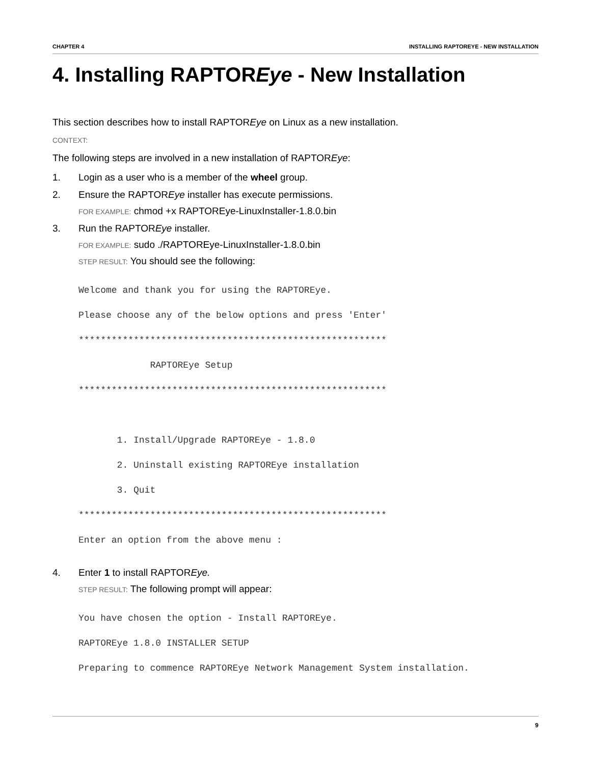CHAPTER 4 INSTALLING RAPTOREYE - NEW INSTALLATION
4. Installing RAPTOREye - New Installation
This section describes how to install RAPTOREye on Linux as a new installation.
CONTEXT:
The following steps are involved in a new installation of RAPTOREye:
1. Login as a user who is a member of the wheel group.
2. Ensure the RAPTOREye installer has execute permissions.
FOR EXAMPLE: chmod +x RAPTOREye-LinuxInstaller-1.8.0.bin
3. Run the RAPTOREye installer.
FOR EXAMPLE: sudo ./RAPTOREye-LinuxInstaller-1.8.0.bin
STEP RESULT: You should see the following:
Welcome and thank you for using the RAPTOREye.
Please choose any of the below options and press 'Enter'
********************************************************
             RAPTOREye Setup
********************************************************

       1. Install/Upgrade RAPTOREye - 1.8.0
       2. Uninstall existing RAPTOREye installation
       3. Quit
********************************************************
Enter an option from the above menu :
4. Enter 1 to install RAPTOREye.
STEP RESULT: The following prompt will appear:
You have chosen the option - Install RAPTOREye.
RAPTOREye 1.8.0 INSTALLER SETUP
Preparing to commence RAPTOREye Network Management System installation.
9